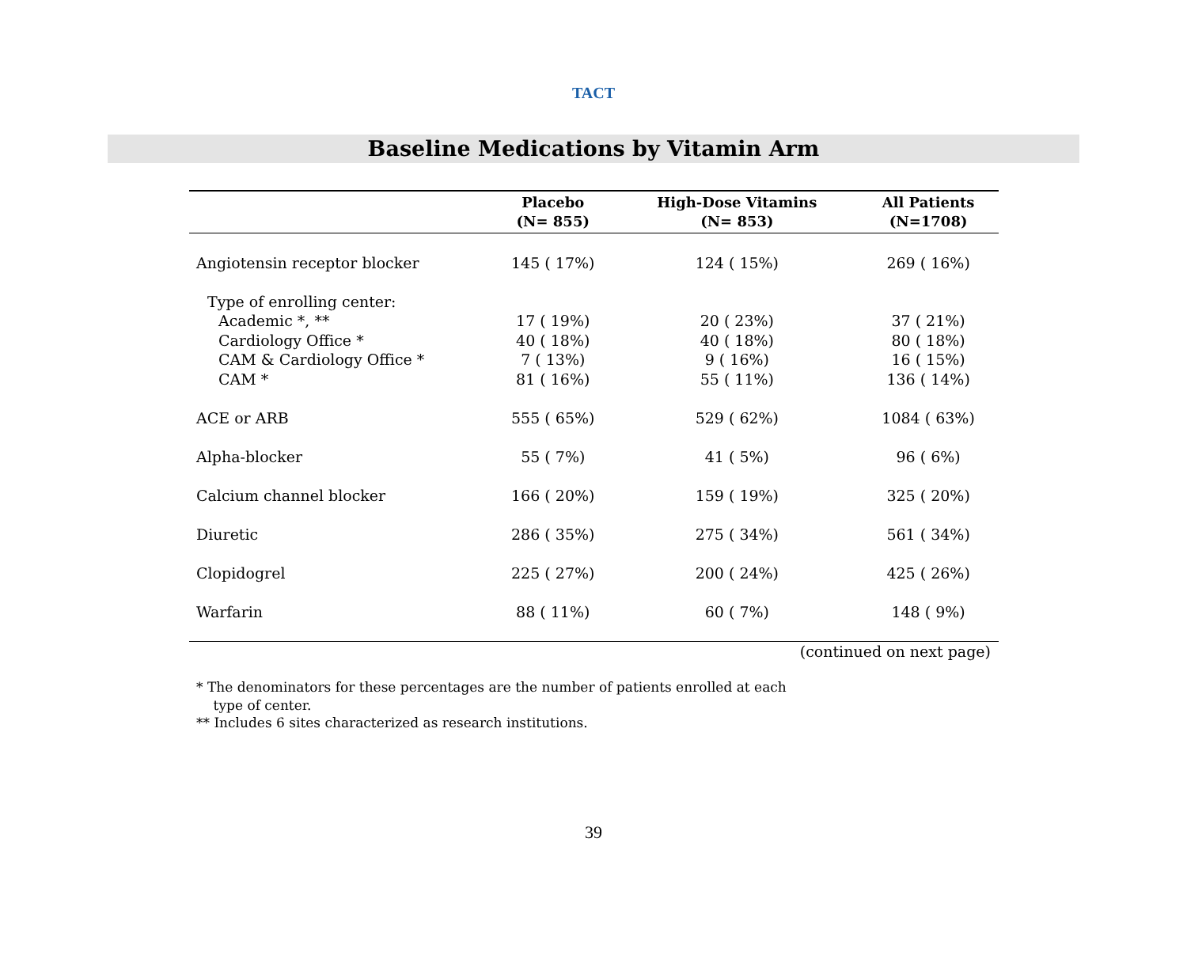TACT
Baseline Medications by Vitamin Arm
| | Placebo (N= 855) | High-Dose Vitamins (N= 853) | All Patients (N=1708) |
| --- | --- | --- | --- |
| Angiotensin receptor blocker | 145 ( 17%) | 124 ( 15%) | 269 ( 16%) |
| Type of enrolling center: | | | |
| Academic *, ** | 17 ( 19%) | 20 ( 23%) | 37 ( 21%) |
| Cardiology Office * | 40 ( 18%) | 40 ( 18%) | 80 ( 18%) |
| CAM & Cardiology Office * | 7 ( 13%) | 9 ( 16%) | 16 ( 15%) |
| CAM * | 81 ( 16%) | 55 ( 11%) | 136 ( 14%) |
| ACE or ARB | 555 ( 65%) | 529 ( 62%) | 1084 ( 63%) |
| Alpha-blocker | 55 ( 7%) | 41 ( 5%) | 96 ( 6%) |
| Calcium channel blocker | 166 ( 20%) | 159 ( 19%) | 325 ( 20%) |
| Diuretic | 286 ( 35%) | 275 ( 34%) | 561 ( 34%) |
| Clopidogrel | 225 ( 27%) | 200 ( 24%) | 425 ( 26%) |
| Warfarin | 88 ( 11%) | 60 ( 7%) | 148 ( 9%) |
| (continued on next page) | | | |
* The denominators for these percentages are the number of patients enrolled at each
type of center.
** Includes 6 sites characterized as research institutions.
39